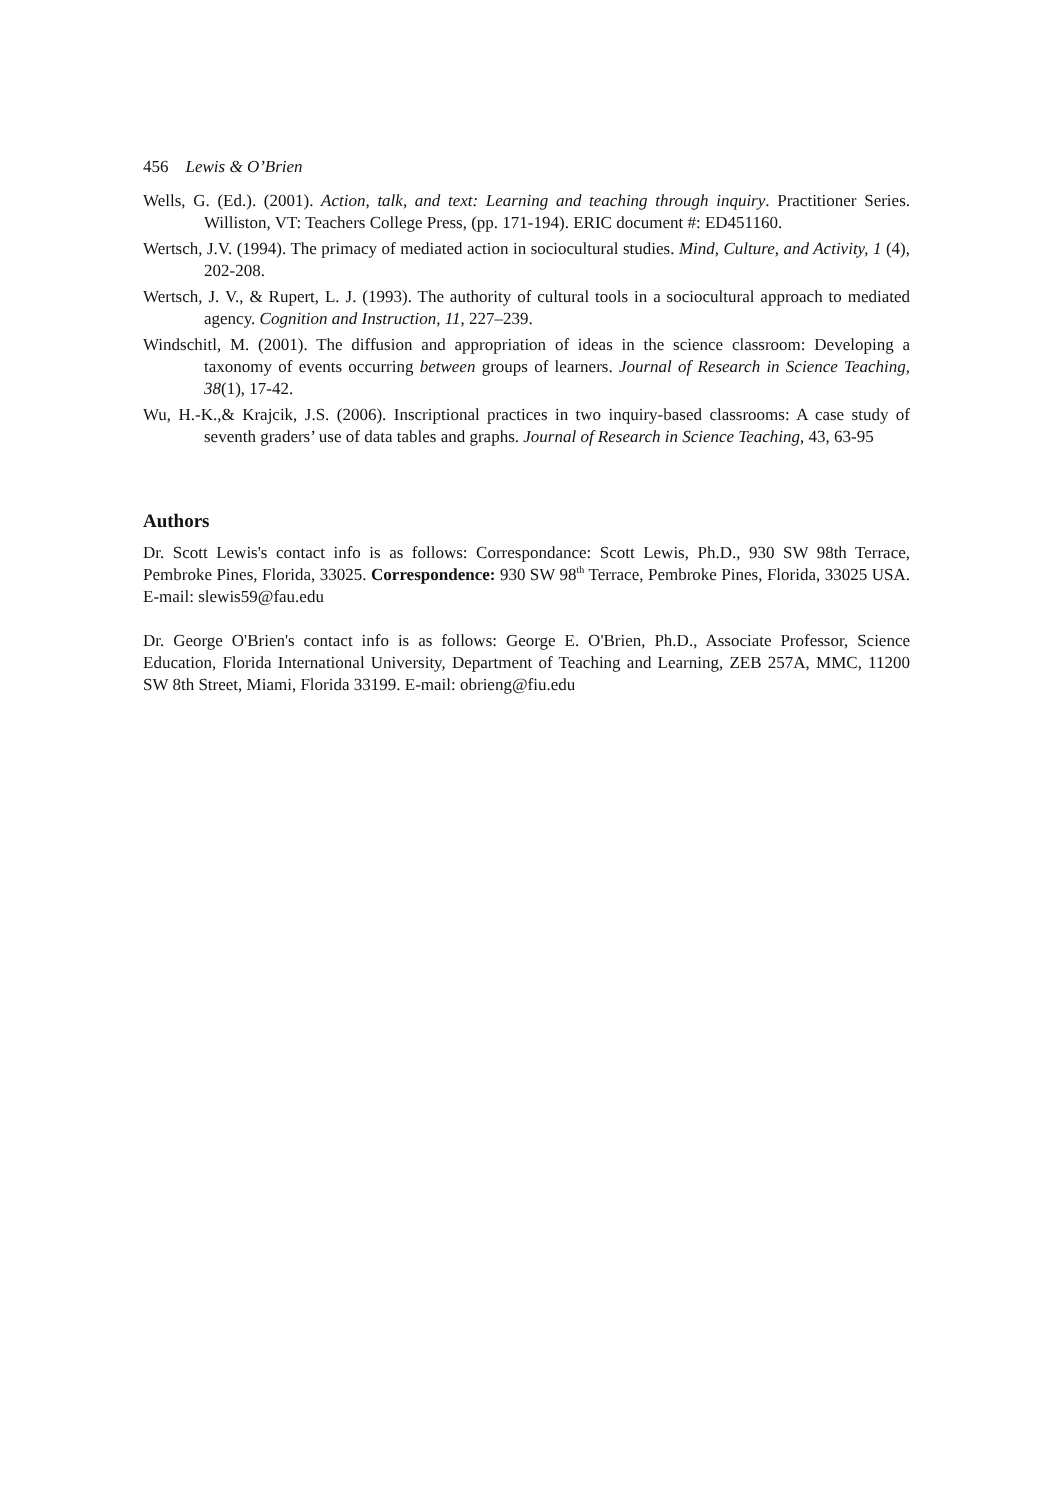456 Lewis & O’Brien
Wells, G. (Ed.). (2001). Action, talk, and text: Learning and teaching through inquiry. Practitioner Series. Williston, VT: Teachers College Press, (pp. 171-194). ERIC document #: ED451160.
Wertsch, J.V. (1994). The primacy of mediated action in sociocultural studies. Mind, Culture, and Activity, 1 (4), 202-208.
Wertsch, J. V., & Rupert, L. J. (1993). The authority of cultural tools in a sociocultural approach to mediated agency. Cognition and Instruction, 11, 227–239.
Windschitl, M. (2001). The diffusion and appropriation of ideas in the science classroom: Developing a taxonomy of events occurring between groups of learners. Journal of Research in Science Teaching, 38(1), 17-42.
Wu, H.-K.,& Krajcik, J.S. (2006). Inscriptional practices in two inquiry-based classrooms: A case study of seventh graders’ use of data tables and graphs. Journal of Research in Science Teaching, 43, 63-95
Authors
Dr. Scott Lewis's contact info is as follows: Correspondance: Scott Lewis, Ph.D., 930 SW 98th Terrace, Pembroke Pines, Florida, 33025. Correspondence: 930 SW 98<sup>th</sup> Terrace, Pembroke Pines, Florida, 33025 USA. E-mail: slewis59@fau.edu
Dr. George O'Brien's contact info is as follows: George E. O'Brien, Ph.D., Associate Professor, Science Education, Florida International University, Department of Teaching and Learning, ZEB 257A, MMC, 11200 SW 8th Street, Miami, Florida 33199. E-mail: obrieng@fiu.edu